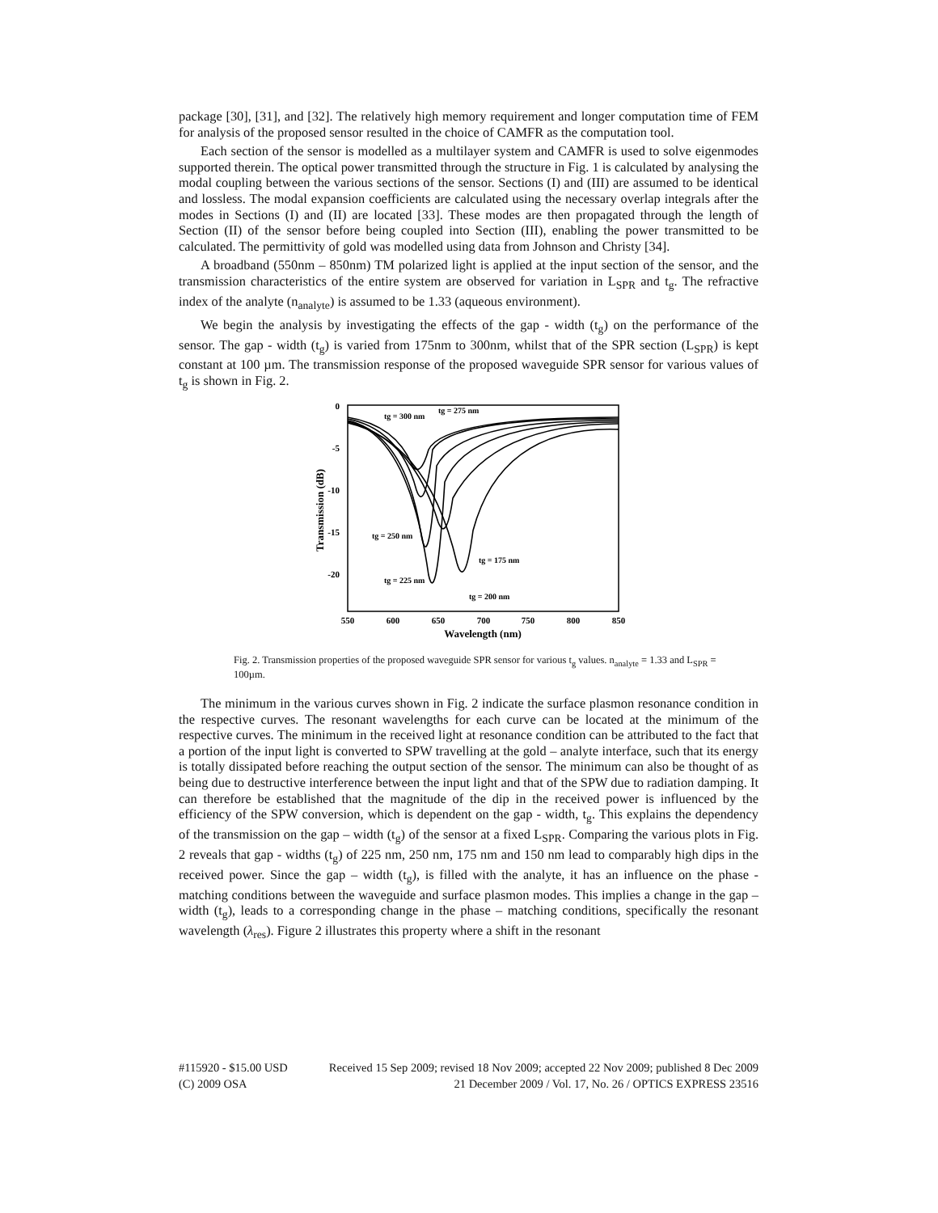package [30], [31], and [32]. The relatively high memory requirement and longer computation time of FEM for analysis of the proposed sensor resulted in the choice of CAMFR as the computation tool.
Each section of the sensor is modelled as a multilayer system and CAMFR is used to solve eigenmodes supported therein. The optical power transmitted through the structure in Fig. 1 is calculated by analysing the modal coupling between the various sections of the sensor. Sections (I) and (III) are assumed to be identical and lossless. The modal expansion coefficients are calculated using the necessary overlap integrals after the modes in Sections (I) and (II) are located [33]. These modes are then propagated through the length of Section (II) of the sensor before being coupled into Section (III), enabling the power transmitted to be calculated. The permittivity of gold was modelled using data from Johnson and Christy [34].
A broadband (550nm – 850nm) TM polarized light is applied at the input section of the sensor, and the transmission characteristics of the entire system are observed for variation in L<sub>SPR</sub> and t<sub>g</sub>. The refractive index of the analyte (n<sub>analyte</sub>) is assumed to be 1.33 (aqueous environment).
We begin the analysis by investigating the effects of the gap - width (t<sub>g</sub>) on the performance of the sensor. The gap - width (t<sub>g</sub>) is varied from 175nm to 300nm, whilst that of the SPR section (L<sub>SPR</sub>) is kept constant at 100 µm. The transmission response of the proposed waveguide SPR sensor for various values of t<sub>g</sub> is shown in Fig. 2.
0
-5
-10
-15
-20
550
600
650
700
750
800
850
Wavelength (nm)
Transmission (dB)
tg = 300 nm
tg = 275 nm
tg = 250 nm
tg = 225 nm
tg = 175 nm
tg = 200 nm
Fig. 2. Transmission properties of the proposed waveguide SPR sensor for various t<sub>g</sub> values. n<sub>analyte</sub> = 1.33 and L<sub>SPR</sub> = 100µm.
The minimum in the various curves shown in Fig. 2 indicate the surface plasmon resonance condition in the respective curves. The resonant wavelengths for each curve can be located at the minimum of the respective curves. The minimum in the received light at resonance condition can be attributed to the fact that a portion of the input light is converted to SPW travelling at the gold – analyte interface, such that its energy is totally dissipated before reaching the output section of the sensor. The minimum can also be thought of as being due to destructive interference between the input light and that of the SPW due to radiation damping. It can therefore be established that the magnitude of the dip in the received power is influenced by the efficiency of the SPW conversion, which is dependent on the gap - width, t<sub>g</sub>. This explains the dependency of the transmission on the gap – width (t<sub>g</sub>) of the sensor at a fixed L<sub>SPR</sub>. Comparing the various plots in Fig. 2 reveals that gap - widths (t<sub>g</sub>) of 225 nm, 250 nm, 175 nm and 150 nm lead to comparably high dips in the received power. Since the gap – width (t<sub>g</sub>), is filled with the analyte, it has an influence on the phase - matching conditions between the waveguide and surface plasmon modes. This implies a change in the gap – width (t<sub>g</sub>), leads to a corresponding change in the phase – matching conditions, specifically the resonant wavelength (λ<sub>res</sub>). Figure 2 illustrates this property where a shift in the resonant
#115920 - $15.00 USD Received 15 Sep 2009; revised 18 Nov 2009; accepted 22 Nov 2009; published 8 Dec 2009
(C) 2009 OSA 21 December 2009 / Vol. 17, No. 26 / OPTICS EXPRESS 23516